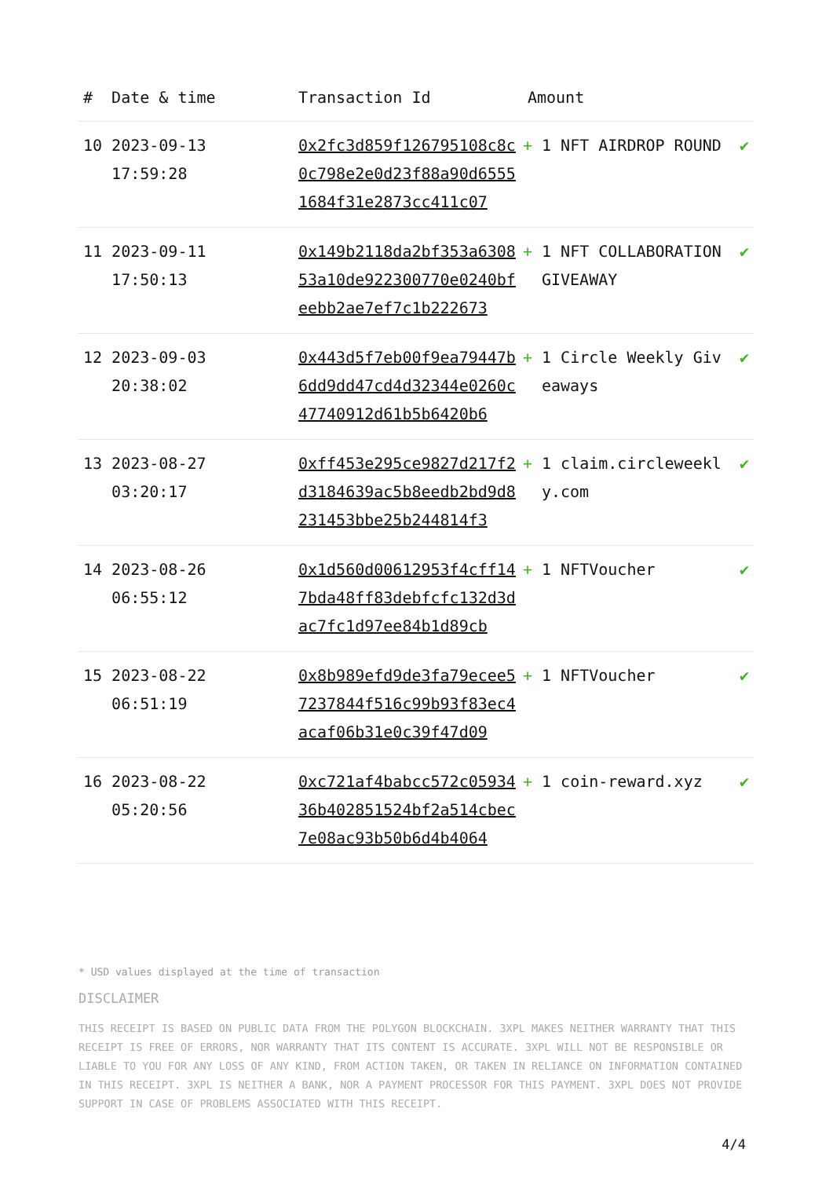| # | Date & time | Transaction Id | Amount | |
| --- | --- | --- | --- | --- |
| 10 | 2023-09-13 17:59:28 | 0x2fc3d859f126795108c8c0c798e2e0d23f88a90d65551684f31e2873cc411c07 | + 1 NFT AIRDROP ROUND | ✔ |
| 11 | 2023-09-11 17:50:13 | 0x149b2118da2bf353a630853a10de922300770e0240bfeebb2ae7ef7c1b222673 | + 1 NFT COLLABORATION GIVEAWAY | ✔ |
| 12 | 2023-09-03 20:38:02 | 0x443d5f7eb00f9ea79447b6dd9dd47cd4d32344e0260c47740912d61b5b6420b6 | + 1 Circle Weekly Giveaways | ✔ |
| 13 | 2023-08-27 03:20:17 | 0xff453e295ce9827d217f2d3184639ac5b8eedb2bd9d8231453bbe25b244814f3 | + 1 claim.circleweekly.com | ✔ |
| 14 | 2023-08-26 06:55:12 | 0x1d560d00612953f4cff147bda48ff83debfcfc132d3dac7fc1d97ee84b1d89cb | + 1 NFTVoucher | ✔ |
| 15 | 2023-08-22 06:51:19 | 0x8b989efd9de3fa79ecee57237844f516c99b93f83ec4acaf06b31e0c39f47d09 | + 1 NFTVoucher | ✔ |
| 16 | 2023-08-22 05:20:56 | 0xc721af4babcc572c0593436b402851524bf2a514cbec7e08ac93b50b6d4b4064 | + 1 coin-reward.xyz | ✔ |
* USD values displayed at the time of transaction
DISCLAIMER
THIS RECEIPT IS BASED ON PUBLIC DATA FROM THE POLYGON BLOCKCHAIN. 3XPL MAKES NEITHER WARRANTY THAT THIS RECEIPT IS FREE OF ERRORS, NOR WARRANTY THAT ITS CONTENT IS ACCURATE. 3XPL WILL NOT BE RESPONSIBLE OR LIABLE TO YOU FOR ANY LOSS OF ANY KIND, FROM ACTION TAKEN, OR TAKEN IN RELIANCE ON INFORMATION CONTAINED IN THIS RECEIPT. 3XPL IS NEITHER A BANK, NOR A PAYMENT PROCESSOR FOR THIS PAYMENT. 3XPL DOES NOT PROVIDE SUPPORT IN CASE OF PROBLEMS ASSOCIATED WITH THIS RECEIPT.
4/4